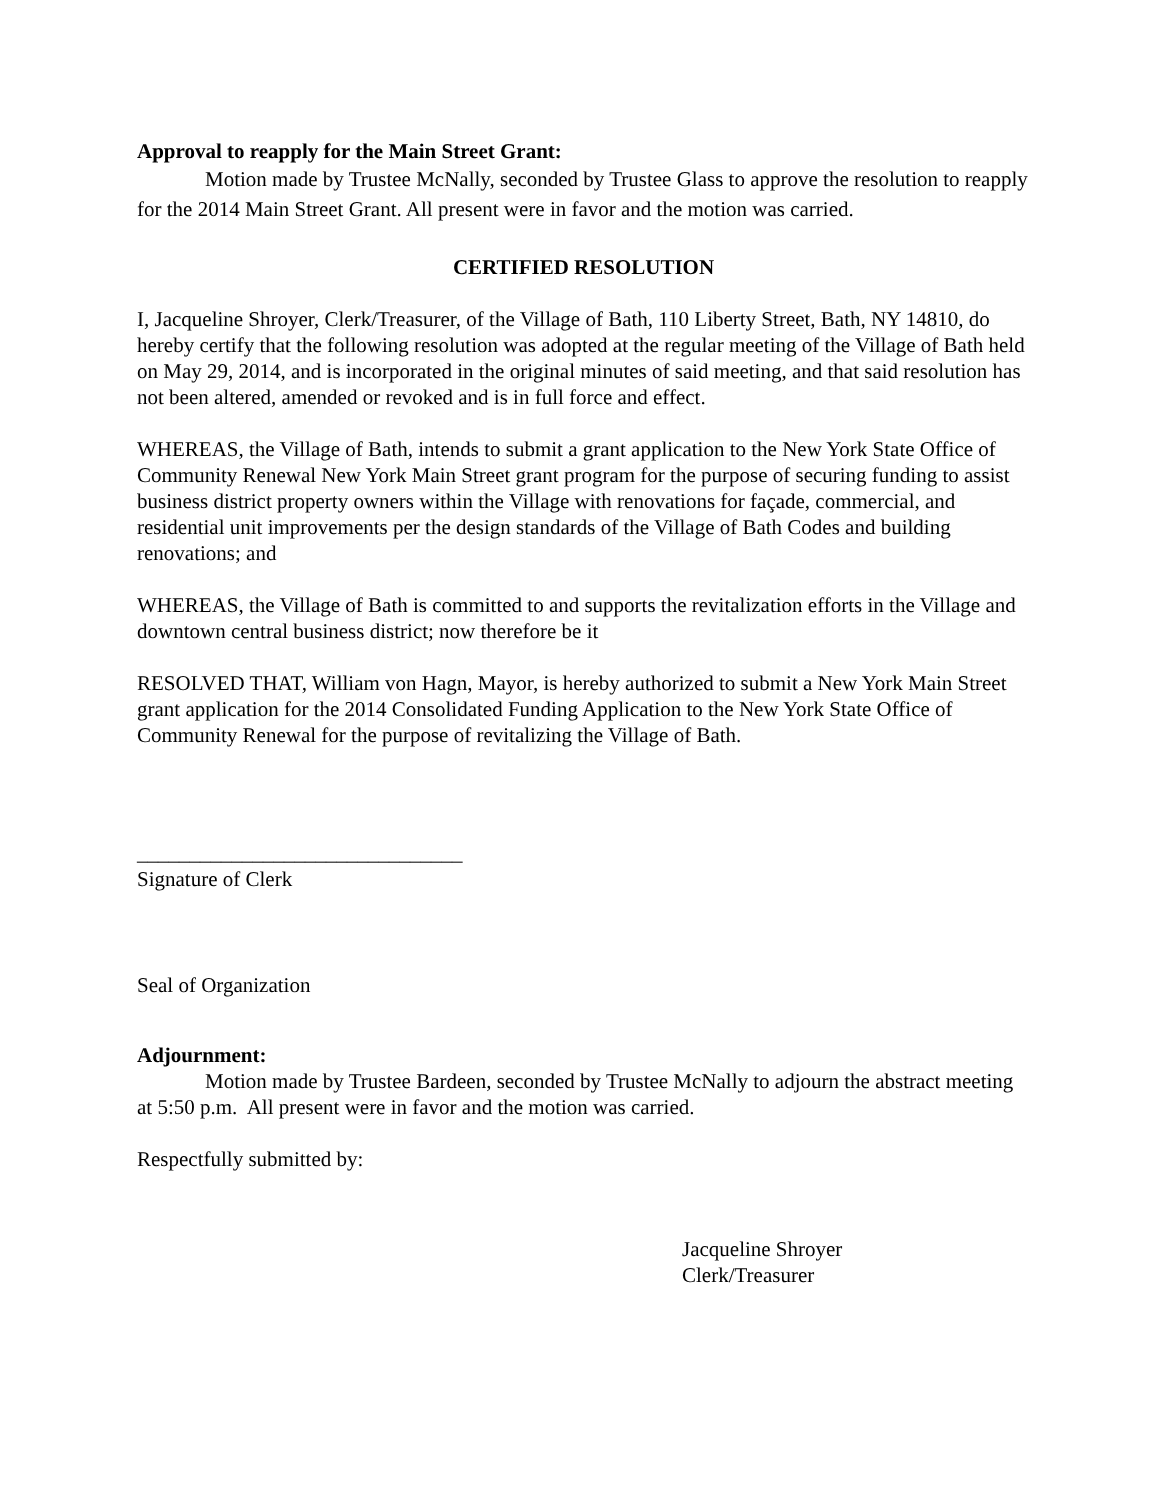Approval to reapply for the Main Street Grant:
Motion made by Trustee McNally, seconded by Trustee Glass to approve the resolution to reapply for the 2014 Main Street Grant. All present were in favor and the motion was carried.
CERTIFIED RESOLUTION
I, Jacqueline Shroyer, Clerk/Treasurer, of the Village of Bath, 110 Liberty Street, Bath, NY 14810, do hereby certify that the following resolution was adopted at the regular meeting of the Village of Bath held on May 29, 2014, and is incorporated in the original minutes of said meeting, and that said resolution has not been altered, amended or revoked and is in full force and effect.
WHEREAS, the Village of Bath, intends to submit a grant application to the New York State Office of Community Renewal New York Main Street grant program for the purpose of securing funding to assist business district property owners within the Village with renovations for façade, commercial, and residential unit improvements per the design standards of the Village of Bath Codes and building renovations; and
WHEREAS, the Village of Bath is committed to and supports the revitalization efforts in the Village and downtown central business district; now therefore be it
RESOLVED THAT, William von Hagn, Mayor, is hereby authorized to submit a New York Main Street grant application for the 2014 Consolidated Funding Application to the New York State Office of Community Renewal for the purpose of revitalizing the Village of Bath.
_______________________________
Signature of Clerk
Seal of Organization
Adjournment:
Motion made by Trustee Bardeen, seconded by Trustee McNally to adjourn the abstract meeting at 5:50 p.m. All present were in favor and the motion was carried.
Respectfully submitted by:
Jacqueline Shroyer
Clerk/Treasurer